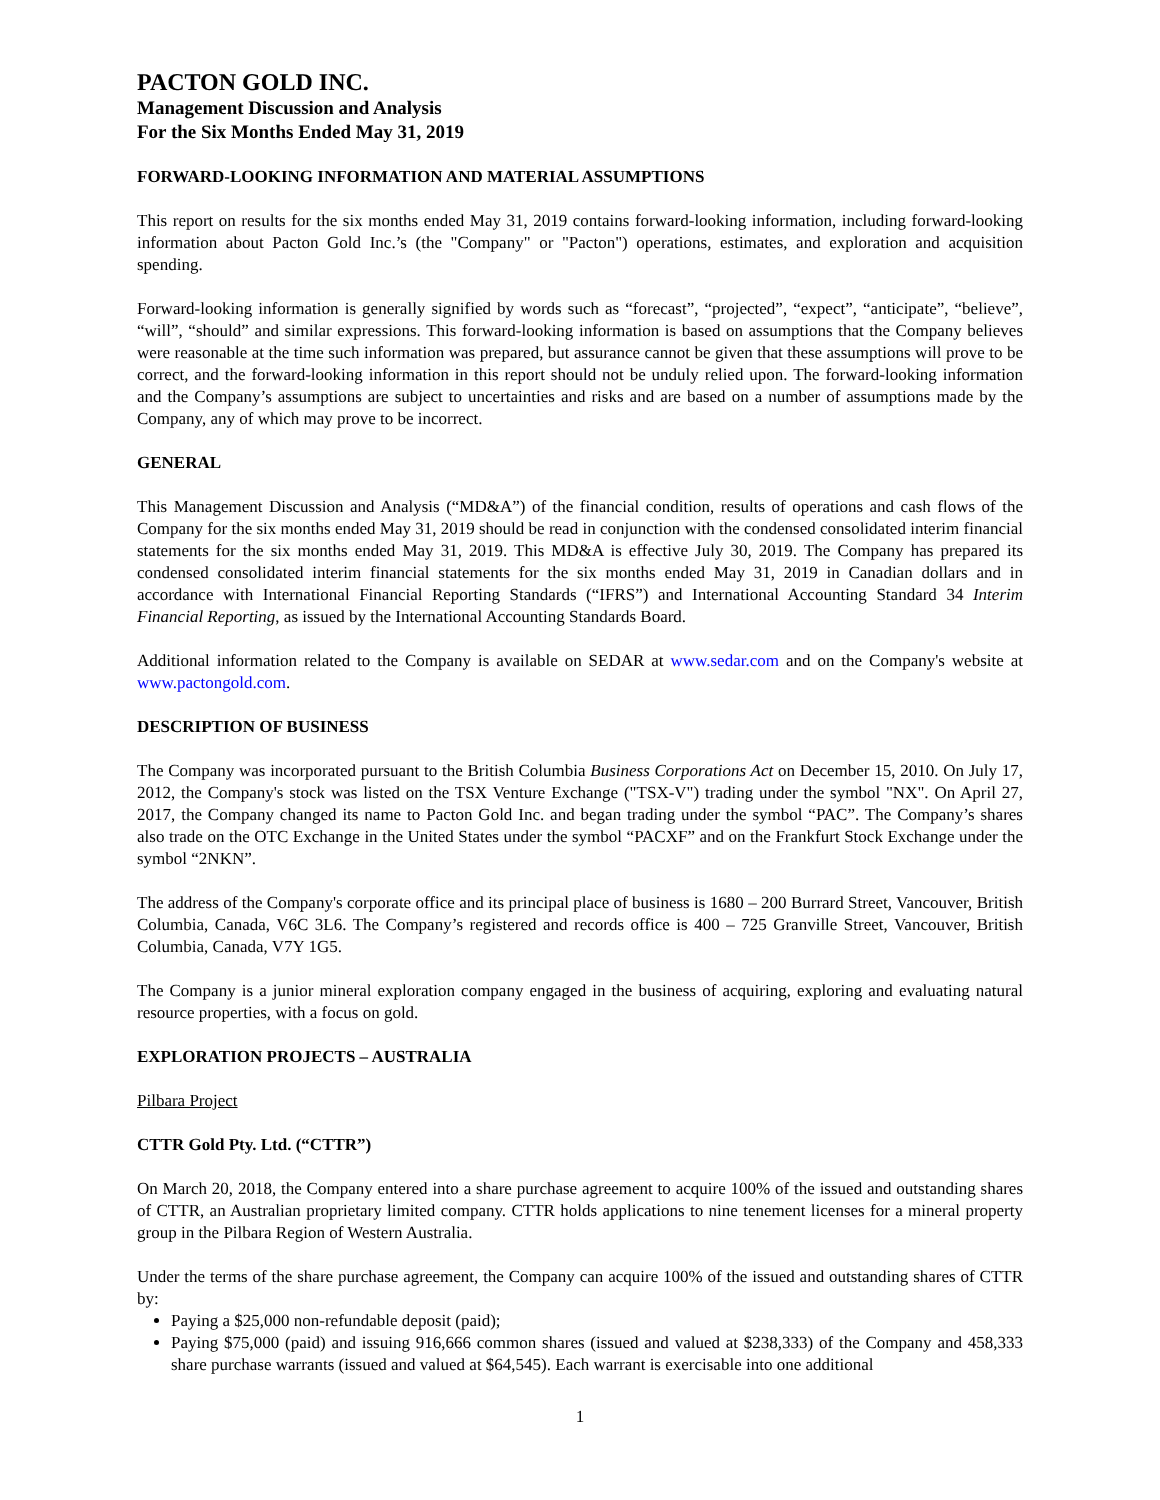PACTON GOLD INC.
Management Discussion and Analysis
For the Six Months Ended May 31, 2019
FORWARD-LOOKING INFORMATION AND MATERIAL ASSUMPTIONS
This report on results for the six months ended May 31, 2019 contains forward-looking information, including forward-looking information about Pacton Gold Inc.’s (the "Company" or "Pacton") operations, estimates, and exploration and acquisition spending.
Forward-looking information is generally signified by words such as “forecast”, “projected”, “expect”, “anticipate”, “believe”, “will”, “should” and similar expressions. This forward-looking information is based on assumptions that the Company believes were reasonable at the time such information was prepared, but assurance cannot be given that these assumptions will prove to be correct, and the forward-looking information in this report should not be unduly relied upon. The forward-looking information and the Company’s assumptions are subject to uncertainties and risks and are based on a number of assumptions made by the Company, any of which may prove to be incorrect.
GENERAL
This Management Discussion and Analysis (“MD&A”) of the financial condition, results of operations and cash flows of the Company for the six months ended May 31, 2019 should be read in conjunction with the condensed consolidated interim financial statements for the six months ended May 31, 2019. This MD&A is effective July 30, 2019. The Company has prepared its condensed consolidated interim financial statements for the six months ended May 31, 2019 in Canadian dollars and in accordance with International Financial Reporting Standards (“IFRS”) and International Accounting Standard 34 Interim Financial Reporting, as issued by the International Accounting Standards Board.
Additional information related to the Company is available on SEDAR at www.sedar.com and on the Company's website at www.pactongold.com.
DESCRIPTION OF BUSINESS
The Company was incorporated pursuant to the British Columbia Business Corporations Act on December 15, 2010. On July 17, 2012, the Company's stock was listed on the TSX Venture Exchange ("TSX-V") trading under the symbol "NX". On April 27, 2017, the Company changed its name to Pacton Gold Inc. and began trading under the symbol “PAC”. The Company’s shares also trade on the OTC Exchange in the United States under the symbol “PACXF” and on the Frankfurt Stock Exchange under the symbol “2NKN”.
The address of the Company's corporate office and its principal place of business is 1680 – 200 Burrard Street, Vancouver, British Columbia, Canada, V6C 3L6. The Company’s registered and records office is 400 – 725 Granville Street, Vancouver, British Columbia, Canada, V7Y 1G5.
The Company is a junior mineral exploration company engaged in the business of acquiring, exploring and evaluating natural resource properties, with a focus on gold.
EXPLORATION PROJECTS – AUSTRALIA
Pilbara Project
CTTR Gold Pty. Ltd. (“CTTR”)
On March 20, 2018, the Company entered into a share purchase agreement to acquire 100% of the issued and outstanding shares of CTTR, an Australian proprietary limited company. CTTR holds applications to nine tenement licenses for a mineral property group in the Pilbara Region of Western Australia.
Under the terms of the share purchase agreement, the Company can acquire 100% of the issued and outstanding shares of CTTR by:
Paying a $25,000 non-refundable deposit (paid);
Paying $75,000 (paid) and issuing 916,666 common shares (issued and valued at $238,333) of the Company and 458,333 share purchase warrants (issued and valued at $64,545). Each warrant is exercisable into one additional
1